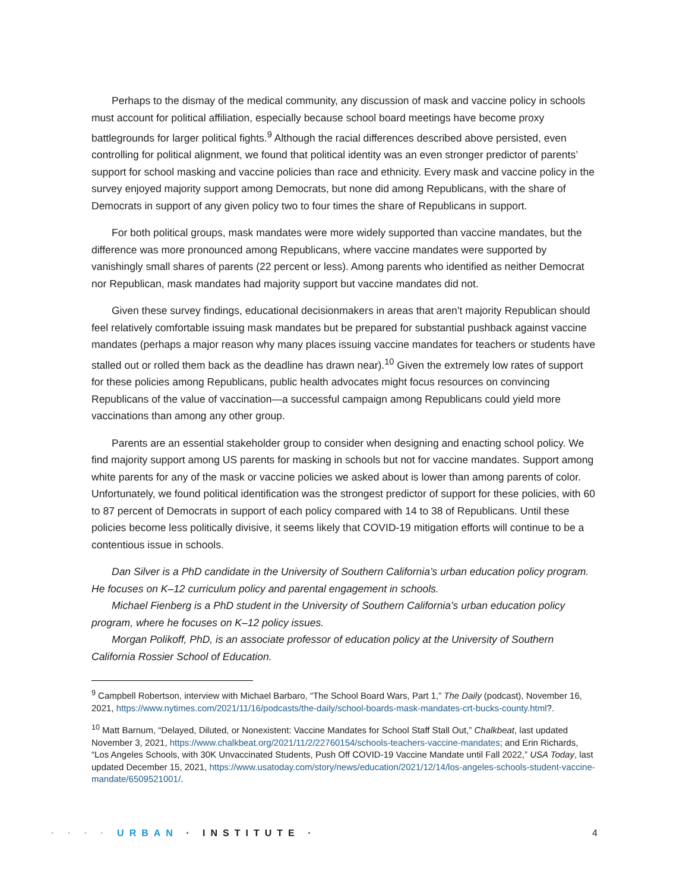Perhaps to the dismay of the medical community, any discussion of mask and vaccine policy in schools must account for political affiliation, especially because school board meetings have become proxy battlegrounds for larger political fights.<sup>9</sup> Although the racial differences described above persisted, even controlling for political alignment, we found that political identity was an even stronger predictor of parents’ support for school masking and vaccine policies than race and ethnicity. Every mask and vaccine policy in the survey enjoyed majority support among Democrats, but none did among Republicans, with the share of Democrats in support of any given policy two to four times the share of Republicans in support.
For both political groups, mask mandates were more widely supported than vaccine mandates, but the difference was more pronounced among Republicans, where vaccine mandates were supported by vanishingly small shares of parents (22 percent or less). Among parents who identified as neither Democrat nor Republican, mask mandates had majority support but vaccine mandates did not.
Given these survey findings, educational decisionmakers in areas that aren’t majority Republican should feel relatively comfortable issuing mask mandates but be prepared for substantial pushback against vaccine mandates (perhaps a major reason why many places issuing vaccine mandates for teachers or students have stalled out or rolled them back as the deadline has drawn near).<sup>10</sup> Given the extremely low rates of support for these policies among Republicans, public health advocates might focus resources on convincing Republicans of the value of vaccination—a successful campaign among Republicans could yield more vaccinations than among any other group.
Parents are an essential stakeholder group to consider when designing and enacting school policy. We find majority support among US parents for masking in schools but not for vaccine mandates. Support among white parents for any of the mask or vaccine policies we asked about is lower than among parents of color. Unfortunately, we found political identification was the strongest predictor of support for these policies, with 60 to 87 percent of Democrats in support of each policy compared with 14 to 38 of Republicans. Until these policies become less politically divisive, it seems likely that COVID-19 mitigation efforts will continue to be a contentious issue in schools.
Dan Silver is a PhD candidate in the University of Southern California’s urban education policy program. He focuses on K–12 curriculum policy and parental engagement in schools.
Michael Fienberg is a PhD student in the University of Southern California’s urban education policy program, where he focuses on K–12 policy issues.
Morgan Polikoff, PhD, is an associate professor of education policy at the University of Southern California Rossier School of Education.
<sup>9</sup> Campbell Robertson, interview with Michael Barbaro, “The School Board Wars, Part 1,” The Daily (podcast), November 16, 2021, https://www.nytimes.com/2021/11/16/podcasts/the-daily/school-boards-mask-mandates-crt-bucks-county.html?.
<sup>10</sup> Matt Barnum, “Delayed, Diluted, or Nonexistent: Vaccine Mandates for School Staff Stall Out,” Chalkbeat, last updated November 3, 2021, https://www.chalkbeat.org/2021/11/2/22760154/schools-teachers-vaccine-mandates; and Erin Richards, “Los Angeles Schools, with 30K Unvaccinated Students, Push Off COVID-19 Vaccine Mandate until Fall 2022,” USA Today, last updated December 15, 2021, https://www.usatoday.com/story/news/education/2021/12/14/los-angeles-schools-student-vaccine-mandate/6509521001/.
· · · · URBAN · INSTITUTE · 4